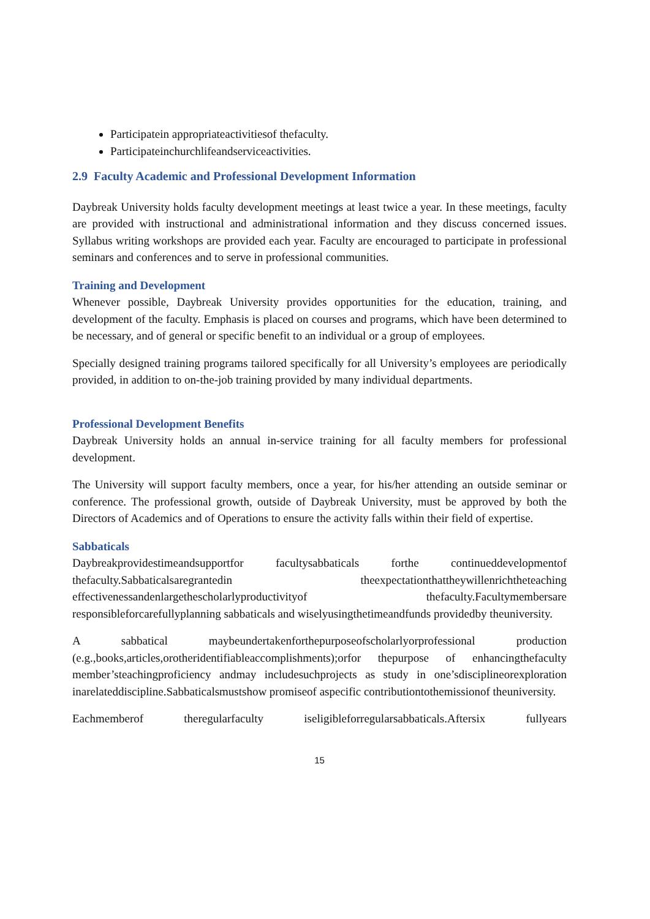Participatein appropriateactivitiesof thefaculty.
Participateinchurchlifeandserviceactivities.
2.9 Faculty Academic and Professional Development Information
Daybreak University holds faculty development meetings at least twice a year. In these meetings, faculty are provided with instructional and administrational information and they discuss concerned issues. Syllabus writing workshops are provided each year. Faculty are encouraged to participate in professional seminars and conferences and to serve in professional communities.
Training and Development
Whenever possible, Daybreak University provides opportunities for the education, training, and development of the faculty. Emphasis is placed on courses and programs, which have been determined to be necessary, and of general or specific benefit to an individual or a group of employees.
Specially designed training programs tailored specifically for all University’s employees are periodically provided, in addition to on-the-job training provided by many individual departments.
Professional Development Benefits
Daybreak University holds an annual in-service training for all faculty members for professional development.
The University will support faculty members, once a year, for his/her attending an outside seminar or conference. The professional growth, outside of Daybreak University, must be approved by both the Directors of Academics and of Operations to ensure the activity falls within their field of expertise.
Sabbaticals
Daybreakprovidestimeandsupportfor facultysabbaticals forthe continueddevelopmentof thefaculty.Sabbaticalsaregrantedin theexpectationthattheywillenrichtheteaching effectivenessandenlargethescholarlyproductivityof thefaculty.Facultymembersare responsibleforcarefullyplanning sabbaticals and wiselyusingthetimeandfunds providedby theuniversity.
A sabbatical maybeundertakenforthepurposeofscholarlyorprofessional production (e.g.,books,articles,orotheridentifiableaccomplishments);orfor thepurpose of enhancingthefaculty member’steachingproficiency andmay includesuchprojects as study in one’sdisciplineorexploration inarelateddiscipline.Sabbaticalsmustshow promiseof aspecific contributiontothemissionof theuniversity.
Eachmemberof theregularfaculty iseligibleforregularsabbaticals.Aftersix fullyears
15